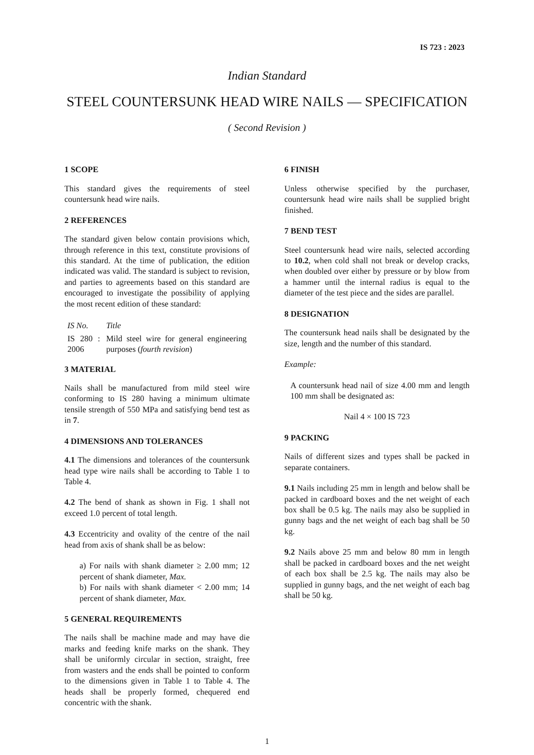IS 723 : 2023
Indian Standard
STEEL COUNTERSUNK HEAD WIRE NAILS — SPECIFICATION
( Second Revision )
1 SCOPE
This standard gives the requirements of steel countersunk head wire nails.
2 REFERENCES
The standard given below contain provisions which, through reference in this text, constitute provisions of this standard. At the time of publication, the edition indicated was valid. The standard is subject to revision, and parties to agreements based on this standard are encouraged to investigate the possibility of applying the most recent edition of these standard:
| IS No. | Title |
| --- | --- |
| IS 280 : 2006 | Mild steel wire for general engineering purposes ( fourth revision ) |
3 MATERIAL
Nails shall be manufactured from mild steel wire conforming to IS 280 having a minimum ultimate tensile strength of 550 MPa and satisfying bend test as in 7.
4 DIMENSIONS AND TOLERANCES
4.1 The dimensions and tolerances of the countersunk head type wire nails shall be according to Table 1 to Table 4.
4.2 The bend of shank as shown in Fig. 1 shall not exceed 1.0 percent of total length.
4.3 Eccentricity and ovality of the centre of the nail head from axis of shank shall be as below:
a) For nails with shank diameter ≥ 2.00 mm; 12 percent of shank diameter, Max.
b) For nails with shank diameter < 2.00 mm; 14 percent of shank diameter, Max.
5 GENERAL REQUIREMENTS
The nails shall be machine made and may have die marks and feeding knife marks on the shank. They shall be uniformly circular in section, straight, free from wasters and the ends shall be pointed to conform to the dimensions given in Table 1 to Table 4. The heads shall be properly formed, chequered end concentric with the shank.
6 FINISH
Unless otherwise specified by the purchaser, countersunk head wire nails shall be supplied bright finished.
7 BEND TEST
Steel countersunk head wire nails, selected according to 10.2, when cold shall not break or develop cracks, when doubled over either by pressure or by blow from a hammer until the internal radius is equal to the diameter of the test piece and the sides are parallel.
8 DESIGNATION
The countersunk head nails shall be designated by the size, length and the number of this standard.
Example:
A countersunk head nail of size 4.00 mm and length 100 mm shall be designated as:
Nail 4 × 100 IS 723
9 PACKING
Nails of different sizes and types shall be packed in separate containers.
9.1 Nails including 25 mm in length and below shall be packed in cardboard boxes and the net weight of each box shall be 0.5 kg. The nails may also be supplied in gunny bags and the net weight of each bag shall be 50 kg.
9.2 Nails above 25 mm and below 80 mm in length shall be packed in cardboard boxes and the net weight of each box shall be 2.5 kg. The nails may also be supplied in gunny bags, and the net weight of each bag shall be 50 kg.
1